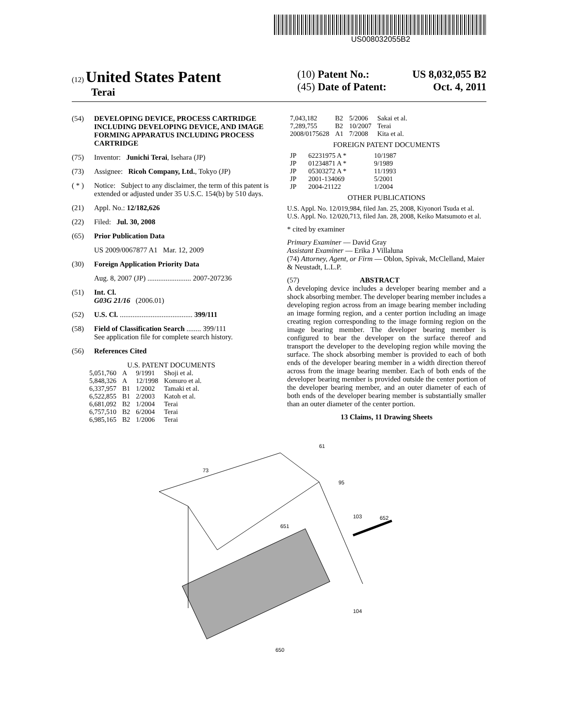US008032055B2
(12) United States Patent
Terai
(10) Patent No.: US 8,032,055 B2
(45) Date of Patent: Oct. 4, 2011
(54) DEVELOPING DEVICE, PROCESS CARTRIDGE INCLUDING DEVELOPING DEVICE, AND IMAGE FORMING APPARATUS INCLUDING PROCESS CARTRIDGE
(75) Inventor: Junichi Terai, Isehara (JP)
(73) Assignee: Ricoh Company, Ltd., Tokyo (JP)
( * ) Notice: Subject to any disclaimer, the term of this patent is extended or adjusted under 35 U.S.C. 154(b) by 510 days.
(21) Appl. No.: 12/182,626
(22) Filed: Jul. 30, 2008
(65) Prior Publication Data
US 2009/0067877 A1 Mar. 12, 2009
(30) Foreign Application Priority Data
Aug. 8, 2007 (JP) ........................ 2007-207236
(51) Int. Cl.
G03G 21/16 (2006.01)
(52) U.S. Cl. ........................................ 399/111
(58) Field of Classification Search ........ 399/111
See application file for complete search history.
(56) References Cited
U.S. PATENT DOCUMENTS
| 5,051,760 | A | 9/1991 | Shoji et al. |
| 5,848,326 | A | 12/1998 | Komuro et al. |
| 6,337,957 | B1 | 1/2002 | Tamaki et al. |
| 6,522,855 | B1 | 2/2003 | Katoh et al. |
| 6,681,092 | B2 | 1/2004 | Terai |
| 6,757,510 | B2 | 6/2004 | Terai |
| 6,985,165 | B2 | 1/2006 | Terai |
| 7,043,182 | B2 | 5/2006 | Sakai et al. |
| 7,289,755 | B2 | 10/2007 | Terai |
| 2008/0175628 | A1 | 7/2008 | Kita et al. |
FOREIGN PATENT DOCUMENTS
| JP | 62231975 A * | 10/1987 |
| JP | 01234871 A * | 9/1989 |
| JP | 05303272 A * | 11/1993 |
| JP | 2001-134069 | 5/2001 |
| JP | 2004-21122 | 1/2004 |
OTHER PUBLICATIONS
U.S. Appl. No. 12/019,984, filed Jan. 25, 2008, Kiyonori Tsuda et al.
U.S. Appl. No. 12/020,713, filed Jan. 28, 2008, Keiko Matsumoto et al.
* cited by examiner
Primary Examiner — David Gray
Assistant Examiner — Erika J Villaluna
(74) Attorney, Agent, or Firm — Oblon, Spivak, McClelland, Maier & Neustadt, L.L.P.
(57) ABSTRACT
A developing device includes a developer bearing member and a shock absorbing member. The developer bearing member includes a developing region across from an image bearing member including an image forming region, and a center portion including an image creating region corresponding to the image forming region on the image bearing member. The developer bearing member is configured to bear the developer on the surface thereof and transport the developer to the developing region while moving the surface. The shock absorbing member is provided to each of both ends of the developer bearing member in a width direction thereof across from the image bearing member. Each of both ends of the developer bearing member is provided outside the center portion of the developer bearing member, and an outer diameter of each of both ends of the developer bearing member is substantially smaller than an outer diameter of the center portion.
13 Claims, 11 Drawing Sheets
61
73
95
103
652
651
104
650